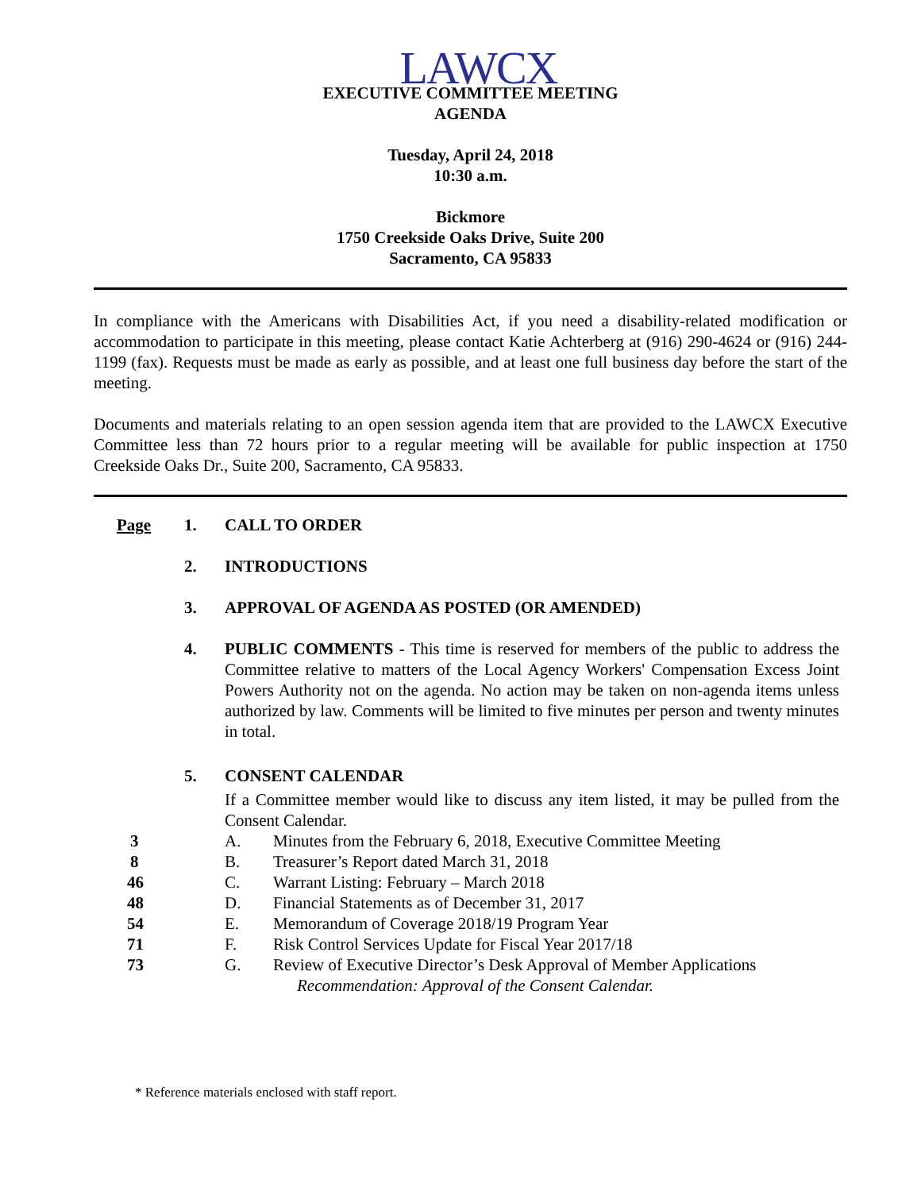LAWCX
EXECUTIVE COMMITTEE MEETING
AGENDA
Tuesday, April 24, 2018
10:30 a.m.
Bickmore
1750 Creekside Oaks Drive, Suite 200
Sacramento, CA 95833
In compliance with the Americans with Disabilities Act, if you need a disability-related modification or accommodation to participate in this meeting, please contact Katie Achterberg at (916) 290-4624 or (916) 244-1199 (fax). Requests must be made as early as possible, and at least one full business day before the start of the meeting.
Documents and materials relating to an open session agenda item that are provided to the LAWCX Executive Committee less than 72 hours prior to a regular meeting will be available for public inspection at 1750 Creekside Oaks Dr., Suite 200, Sacramento, CA 95833.
Page 1. CALL TO ORDER
2. INTRODUCTIONS
3. APPROVAL OF AGENDA AS POSTED (OR AMENDED)
4. PUBLIC COMMENTS - This time is reserved for members of the public to address the Committee relative to matters of the Local Agency Workers' Compensation Excess Joint Powers Authority not on the agenda. No action may be taken on non-agenda items unless authorized by law. Comments will be limited to five minutes per person and twenty minutes in total.
5. CONSENT CALENDAR
If a Committee member would like to discuss any item listed, it may be pulled from the Consent Calendar.
3 A. Minutes from the February 6, 2018, Executive Committee Meeting
8 B. Treasurer’s Report dated March 31, 2018
46 C. Warrant Listing: February – March 2018
48 D. Financial Statements as of December 31, 2017
54 E. Memorandum of Coverage 2018/19 Program Year
71 F. Risk Control Services Update for Fiscal Year 2017/18
73 G. Review of Executive Director’s Desk Approval of Member Applications
Recommendation: Approval of the Consent Calendar.
* Reference materials enclosed with staff report.